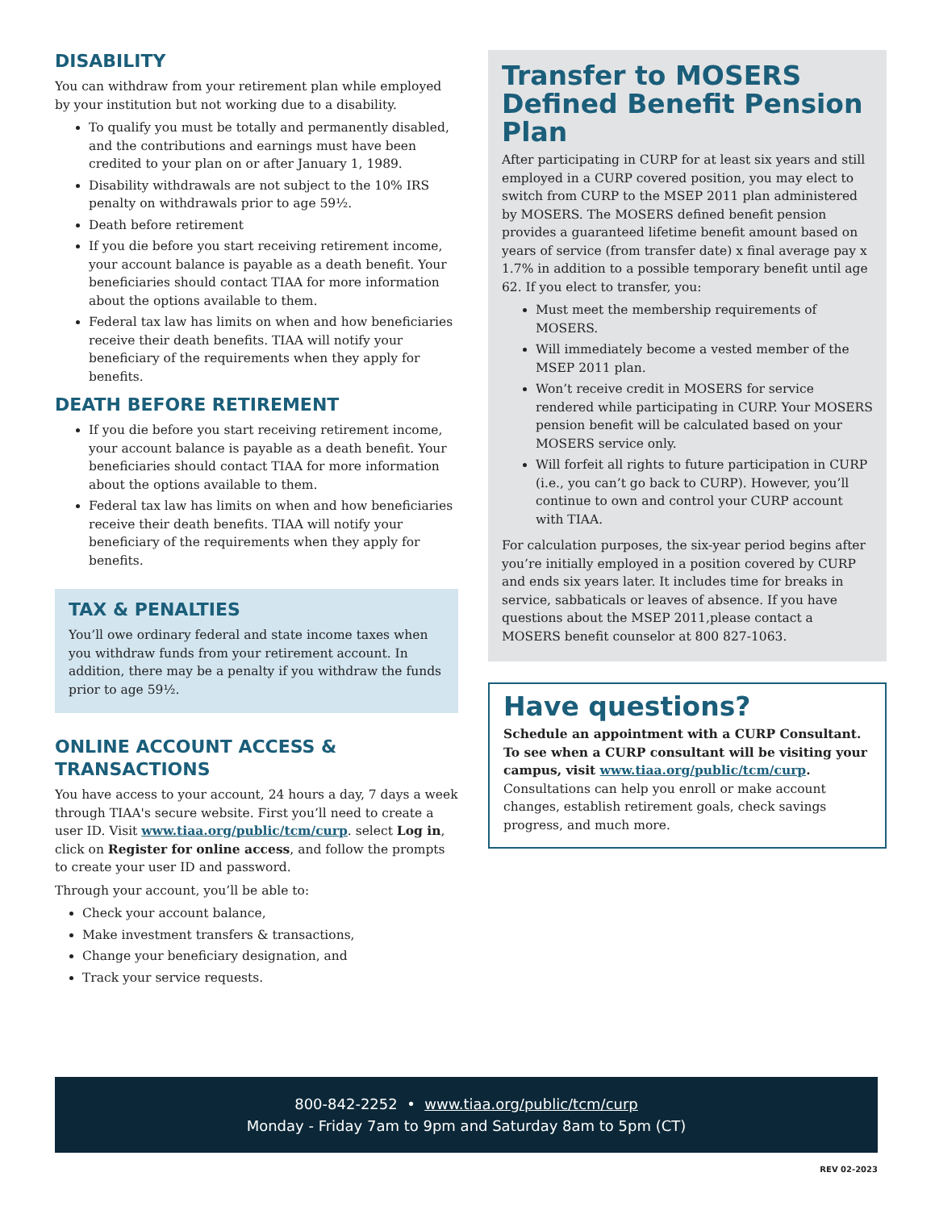DISABILITY
You can withdraw from your retirement plan while employed by your institution but not working due to a disability.
To qualify you must be totally and permanently disabled, and the contributions and earnings must have been credited to your plan on or after January 1, 1989.
Disability withdrawals are not subject to the 10% IRS penalty on withdrawals prior to age 59½.
Death before retirement
If you die before you start receiving retirement income, your account balance is payable as a death benefit. Your beneficiaries should contact TIAA for more information about the options available to them.
Federal tax law has limits on when and how beneficiaries receive their death benefits. TIAA will notify your beneficiary of the requirements when they apply for benefits.
DEATH BEFORE RETIREMENT
If you die before you start receiving retirement income, your account balance is payable as a death benefit. Your beneficiaries should contact TIAA for more information about the options available to them.
Federal tax law has limits on when and how beneficiaries receive their death benefits. TIAA will notify your beneficiary of the requirements when they apply for benefits.
TAX & PENALTIES
You’ll owe ordinary federal and state income taxes when you withdraw funds from your retirement account. In addition, there may be a penalty if you withdraw the funds prior to age 59½.
ONLINE ACCOUNT ACCESS & TRANSACTIONS
You have access to your account, 24 hours a day, 7 days a week through TIAA's secure website. First you’ll need to create a user ID. Visit www.tiaa.org/public/tcm/curp. select Log in, click on Register for online access, and follow the prompts to create your user ID and password.
Through your account, you’ll be able to:
Check your account balance,
Make investment transfers & transactions,
Change your beneficiary designation, and
Track your service requests.
Transfer to MOSERS Defined Benefit Pension Plan
After participating in CURP for at least six years and still employed in a CURP covered position, you may elect to switch from CURP to the MSEP 2011 plan administered by MOSERS. The MOSERS defined benefit pension provides a guaranteed lifetime benefit amount based on years of service (from transfer date) x final average pay x 1.7% in addition to a possible temporary benefit until age 62. If you elect to transfer, you:
Must meet the membership requirements of MOSERS.
Will immediately become a vested member of the MSEP 2011 plan.
Won’t receive credit in MOSERS for service rendered while participating in CURP. Your MOSERS pension benefit will be calculated based on your MOSERS service only.
Will forfeit all rights to future participation in CURP (i.e., you can’t go back to CURP). However, you’ll continue to own and control your CURP account with TIAA.
For calculation purposes, the six-year period begins after you’re initially employed in a position covered by CURP and ends six years later. It includes time for breaks in service, sabbaticals or leaves of absence. If you have questions about the MSEP 2011,please contact a MOSERS benefit counselor at 800 827-1063.
Have questions?
Schedule an appointment with a CURP Consultant. To see when a CURP consultant will be visiting your campus, visit www.tiaa.org/public/tcm/curp. Consultations can help you enroll or make account changes, establish retirement goals, check savings progress, and much more.
800-842-2252 • www.tiaa.org/public/tcm/curp
Monday - Friday 7am to 9pm and Saturday 8am to 5pm (CT)
REV 02-2023